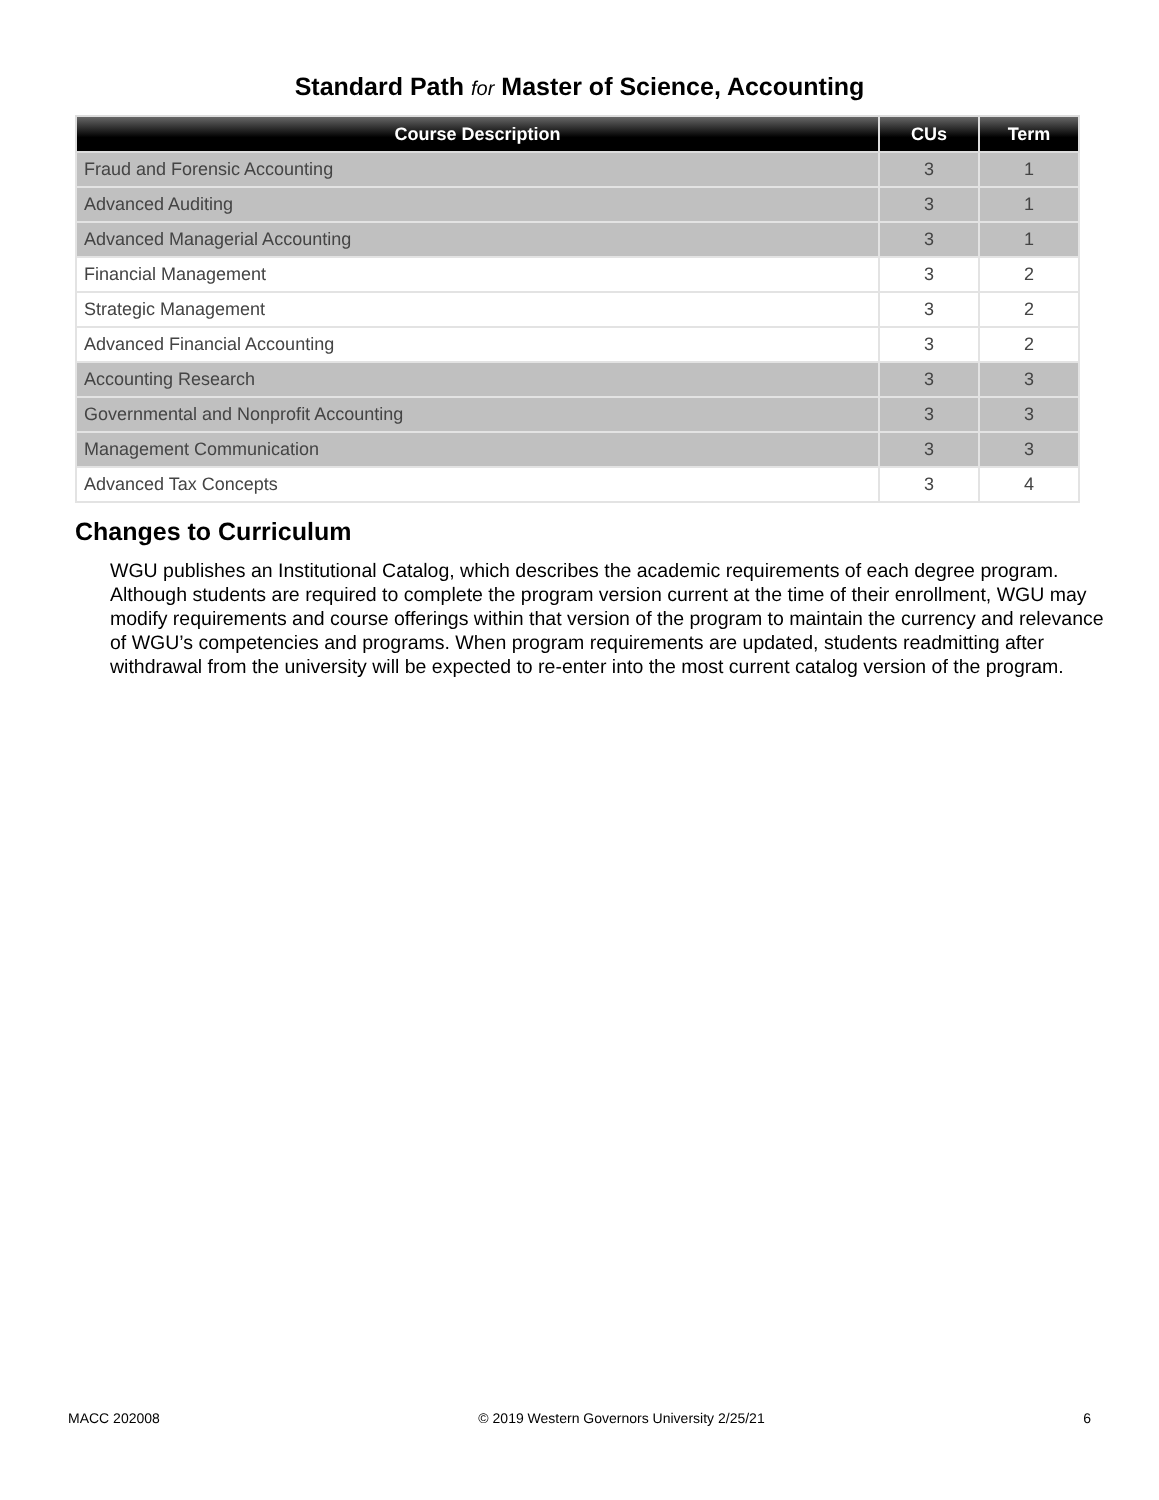Standard Path for Master of Science, Accounting
| Course Description | CUs | Term |
| --- | --- | --- |
| Fraud and Forensic Accounting | 3 | 1 |
| Advanced Auditing | 3 | 1 |
| Advanced Managerial Accounting | 3 | 1 |
| Financial Management | 3 | 2 |
| Strategic Management | 3 | 2 |
| Advanced Financial Accounting | 3 | 2 |
| Accounting Research | 3 | 3 |
| Governmental and Nonprofit Accounting | 3 | 3 |
| Management Communication | 3 | 3 |
| Advanced Tax Concepts | 3 | 4 |
Changes to Curriculum
WGU publishes an Institutional Catalog, which describes the academic requirements of each degree program. Although students are required to complete the program version current at the time of their enrollment, WGU may modify requirements and course offerings within that version of the program to maintain the currency and relevance of WGU’s competencies and programs. When program requirements are updated, students readmitting after withdrawal from the university will be expected to re-enter into the most current catalog version of the program.
MACC 202008 © 2019 Western Governors University 2/25/21 6